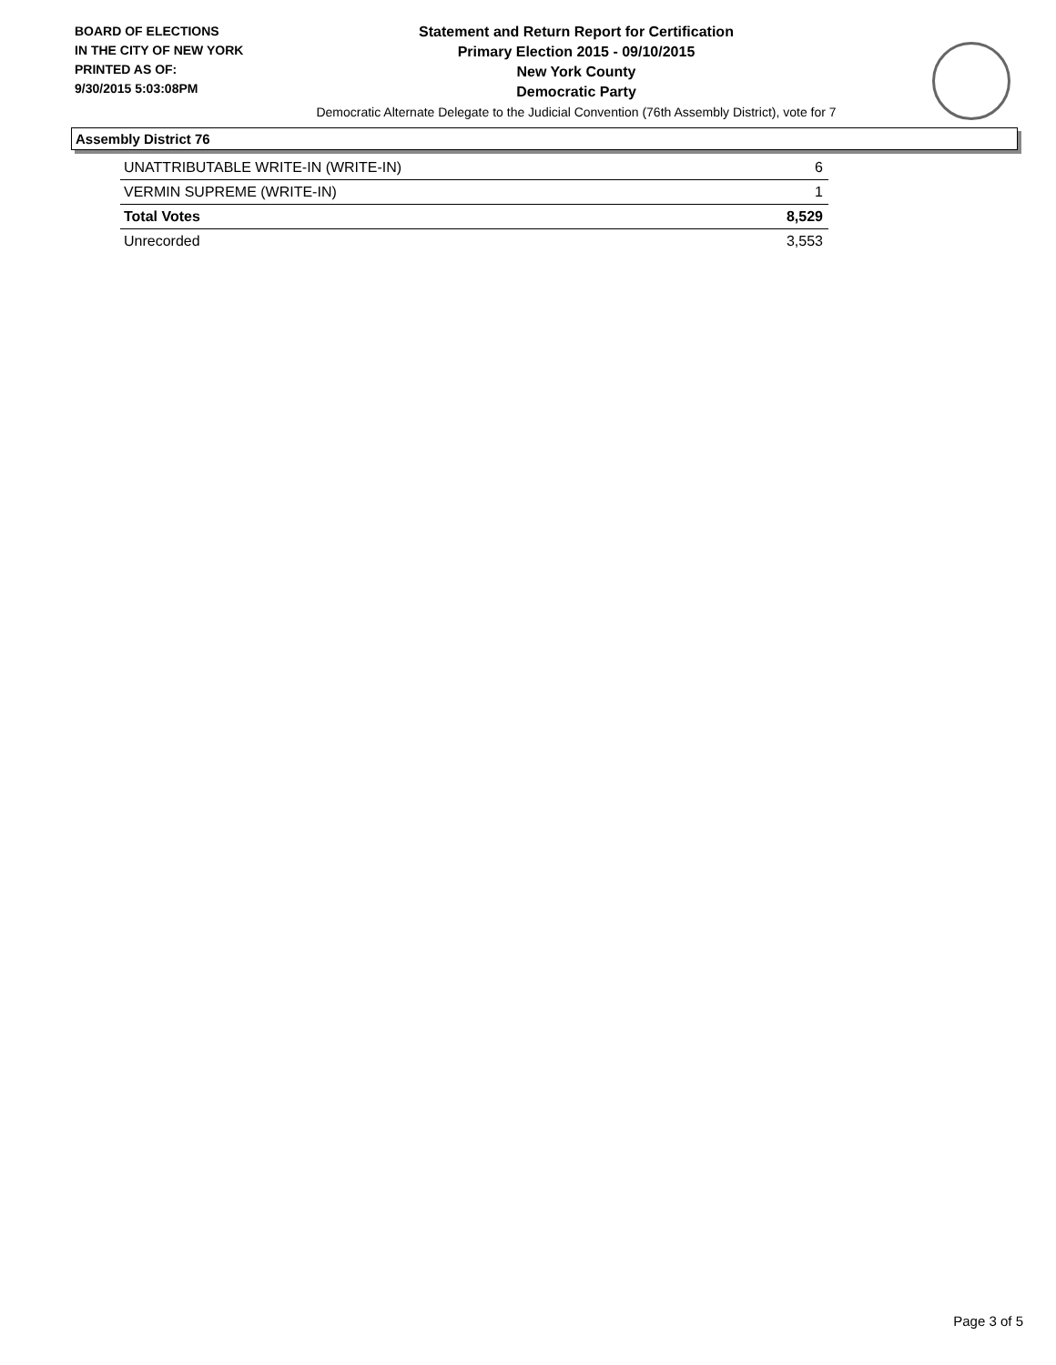BOARD OF ELECTIONS
IN THE CITY OF NEW YORK
PRINTED AS OF:
9/30/2015 5:03:08PM
Statement and Return Report for Certification
Primary Election 2015 - 09/10/2015
New York County
Democratic Party
Democratic Alternate Delegate to the Judicial Convention (76th Assembly District), vote for 7
Assembly District 76
| UNATTRIBUTABLE WRITE-IN (WRITE-IN) | 6 |
| VERMIN SUPREME (WRITE-IN) | 1 |
| Total Votes | 8,529 |
| Unrecorded | 3,553 |
Page 3 of 5